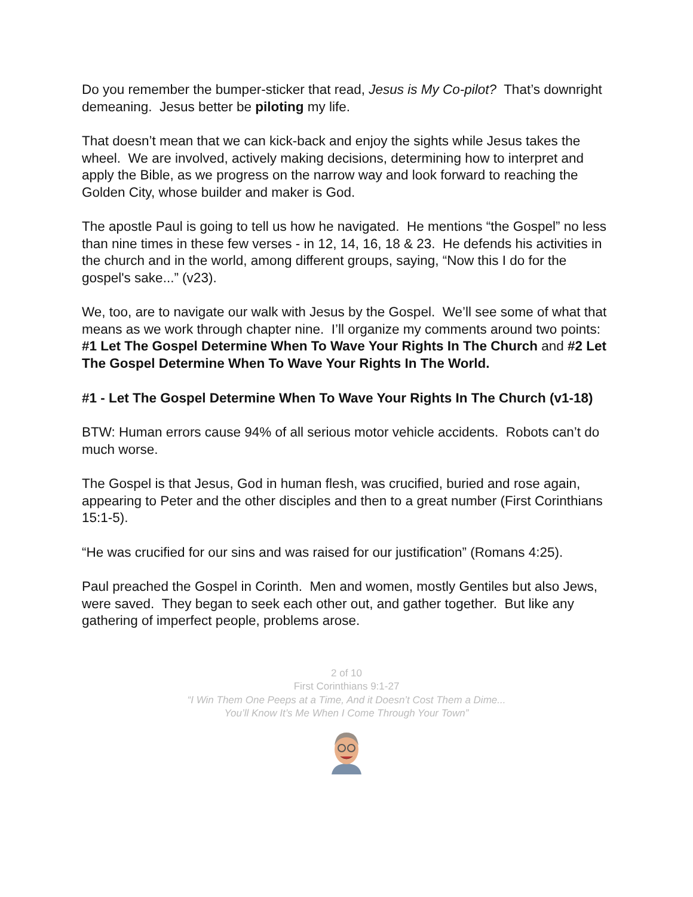Do you remember the bumper-sticker that read, Jesus is My Co-pilot? That’s downright demeaning. Jesus better be piloting my life.
That doesn’t mean that we can kick-back and enjoy the sights while Jesus takes the wheel. We are involved, actively making decisions, determining how to interpret and apply the Bible, as we progress on the narrow way and look forward to reaching the Golden City, whose builder and maker is God.
The apostle Paul is going to tell us how he navigated. He mentions “the Gospel” no less than nine times in these few verses - in 12, 14, 16, 18 & 23. He defends his activities in the church and in the world, among different groups, saying, “Now this I do for the gospel's sake...” (v23).
We, too, are to navigate our walk with Jesus by the Gospel. We’ll see some of what that means as we work through chapter nine. I’ll organize my comments around two points: #1 Let The Gospel Determine When To Wave Your Rights In The Church and #2 Let The Gospel Determine When To Wave Your Rights In The World.
#1 - Let The Gospel Determine When To Wave Your Rights In The Church (v1-18)
BTW: Human errors cause 94% of all serious motor vehicle accidents. Robots can’t do much worse.
The Gospel is that Jesus, God in human flesh, was crucified, buried and rose again, appearing to Peter and the other disciples and then to a great number (First Corinthians 15:1-5).
“He was crucified for our sins and was raised for our justification” (Romans 4:25).
Paul preached the Gospel in Corinth. Men and women, mostly Gentiles but also Jews, were saved. They began to seek each other out, and gather together. But like any gathering of imperfect people, problems arose.
2 of 10
First Corinthians 9:1-27
“I Win Them One Peeps at a Time, And it Doesn’t Cost Them a Dime...
You’ll Know It’s Me When I Come Through Your Town”